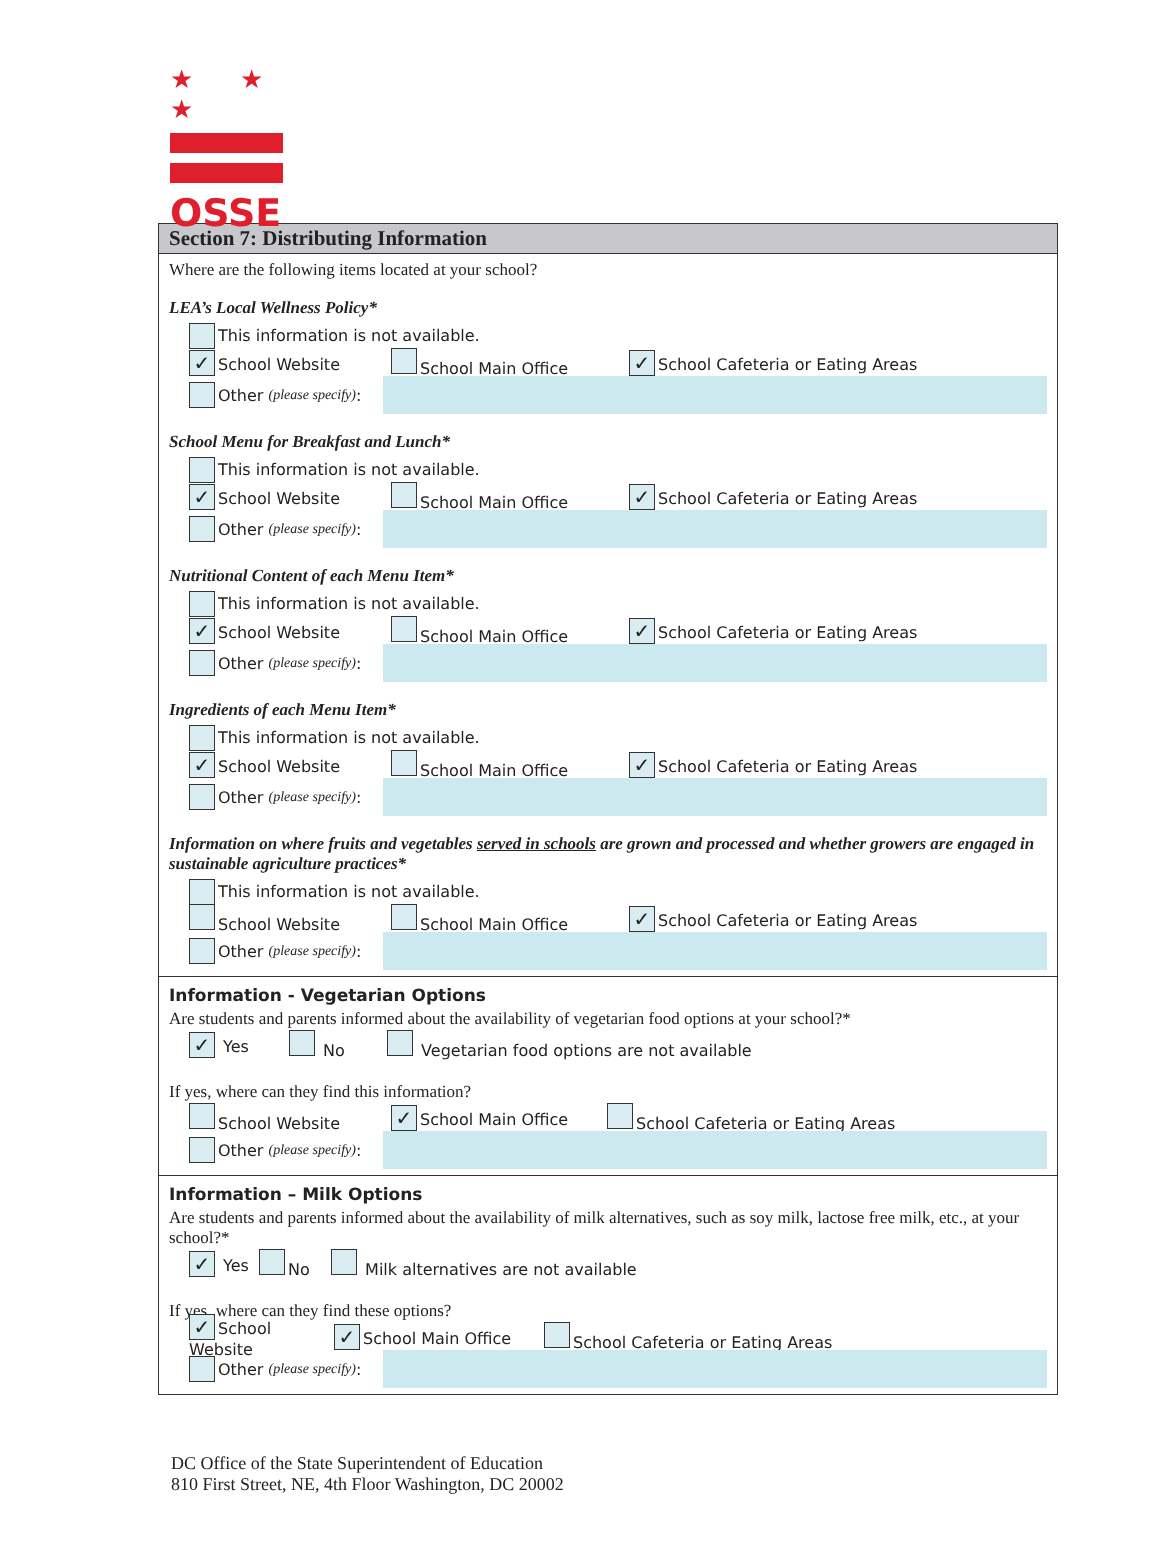★ ★ ★
OSSE
Section 7: Distributing Information
Where are the following items located at your school?
LEA’s Local Wellness Policy*
This information is not available.
✓ School Website School Main Office ✓ School Cafeteria or Eating Areas
Other (please specify):
School Menu for Breakfast and Lunch*
This information is not available.
✓ School Website School Main Office ✓ School Cafeteria or Eating Areas
Other (please specify):
Nutritional Content of each Menu Item*
This information is not available.
✓ School Website School Main Office ✓ School Cafeteria or Eating Areas
Other (please specify):
Ingredients of each Menu Item*
This information is not available.
✓ School Website School Main Office ✓ School Cafeteria or Eating Areas
Other (please specify):
Information on where fruits and vegetables served in schools are grown and processed and whether growers are engaged in sustainable agriculture practices*
This information is not available.
School Website School Main Office ✓ School Cafeteria or Eating Areas
Other (please specify):
Information - Vegetarian Options
Are students and parents informed about the availability of vegetarian food options at your school?*
✓ Yes No Vegetarian food options are not available
If yes, where can they find this information?
School Website ✓ School Main Office School Cafeteria or Eating Areas
Other (please specify):
Information – Milk Options
Are students and parents informed about the availability of milk alternatives, such as soy milk, lactose free milk, etc., at your school?*
✓ Yes No Milk alternatives are not available
If yes, where can they find these options?
✓ School Website ✓ School Main Office School Cafeteria or Eating Areas
Other (please specify):
DC Office of the State Superintendent of Education
810 First Street, NE, 4th Floor Washington, DC 20002